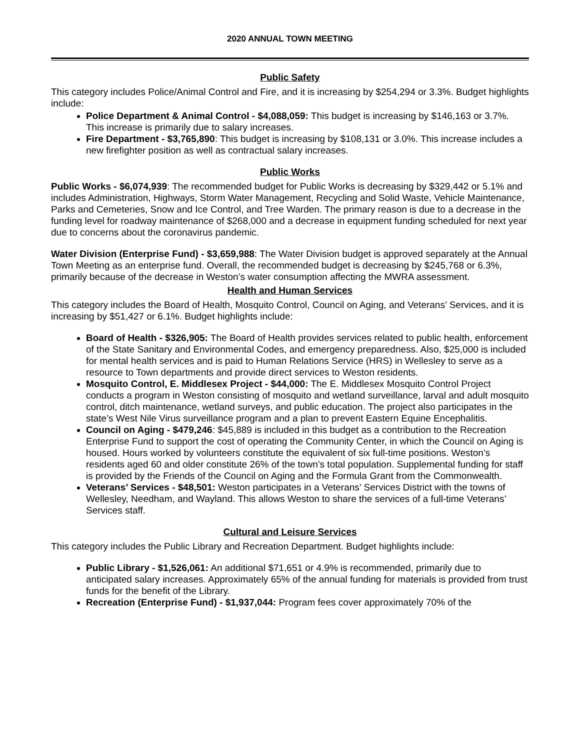2020 ANNUAL TOWN MEETING
Public Safety
This category includes Police/Animal Control and Fire, and it is increasing by $254,294 or 3.3%. Budget highlights include:
Police Department & Animal Control - $4,088,059: This budget is increasing by $146,163 or 3.7%. This increase is primarily due to salary increases.
Fire Department - $3,765,890: This budget is increasing by $108,131 or 3.0%. This increase includes a new firefighter position as well as contractual salary increases.
Public Works
Public Works - $6,074,939: The recommended budget for Public Works is decreasing by $329,442 or 5.1% and includes Administration, Highways, Storm Water Management, Recycling and Solid Waste, Vehicle Maintenance, Parks and Cemeteries, Snow and Ice Control, and Tree Warden. The primary reason is due to a decrease in the funding level for roadway maintenance of $268,000 and a decrease in equipment funding scheduled for next year due to concerns about the coronavirus pandemic.
Water Division (Enterprise Fund) - $3,659,988: The Water Division budget is approved separately at the Annual Town Meeting as an enterprise fund. Overall, the recommended budget is decreasing by $245,768 or 6.3%, primarily because of the decrease in Weston’s water consumption affecting the MWRA assessment.
Health and Human Services
This category includes the Board of Health, Mosquito Control, Council on Aging, and Veterans’ Services, and it is increasing by $51,427 or 6.1%. Budget highlights include:
Board of Health - $326,905: The Board of Health provides services related to public health, enforcement of the State Sanitary and Environmental Codes, and emergency preparedness. Also, $25,000 is included for mental health services and is paid to Human Relations Service (HRS) in Wellesley to serve as a resource to Town departments and provide direct services to Weston residents.
Mosquito Control, E. Middlesex Project - $44,000: The E. Middlesex Mosquito Control Project conducts a program in Weston consisting of mosquito and wetland surveillance, larval and adult mosquito control, ditch maintenance, wetland surveys, and public education. The project also participates in the state’s West Nile Virus surveillance program and a plan to prevent Eastern Equine Encephalitis.
Council on Aging - $479,246: $45,889 is included in this budget as a contribution to the Recreation Enterprise Fund to support the cost of operating the Community Center, in which the Council on Aging is housed. Hours worked by volunteers constitute the equivalent of six full-time positions. Weston’s residents aged 60 and older constitute 26% of the town’s total population. Supplemental funding for staff is provided by the Friends of the Council on Aging and the Formula Grant from the Commonwealth.
Veterans’ Services - $48,501: Weston participates in a Veterans’ Services District with the towns of Wellesley, Needham, and Wayland. This allows Weston to share the services of a full-time Veterans’ Services staff.
Cultural and Leisure Services
This category includes the Public Library and Recreation Department. Budget highlights include:
Public Library - $1,526,061: An additional $71,651 or 4.9% is recommended, primarily due to anticipated salary increases. Approximately 65% of the annual funding for materials is provided from trust funds for the benefit of the Library.
Recreation (Enterprise Fund) - $1,937,044: Program fees cover approximately 70% of the